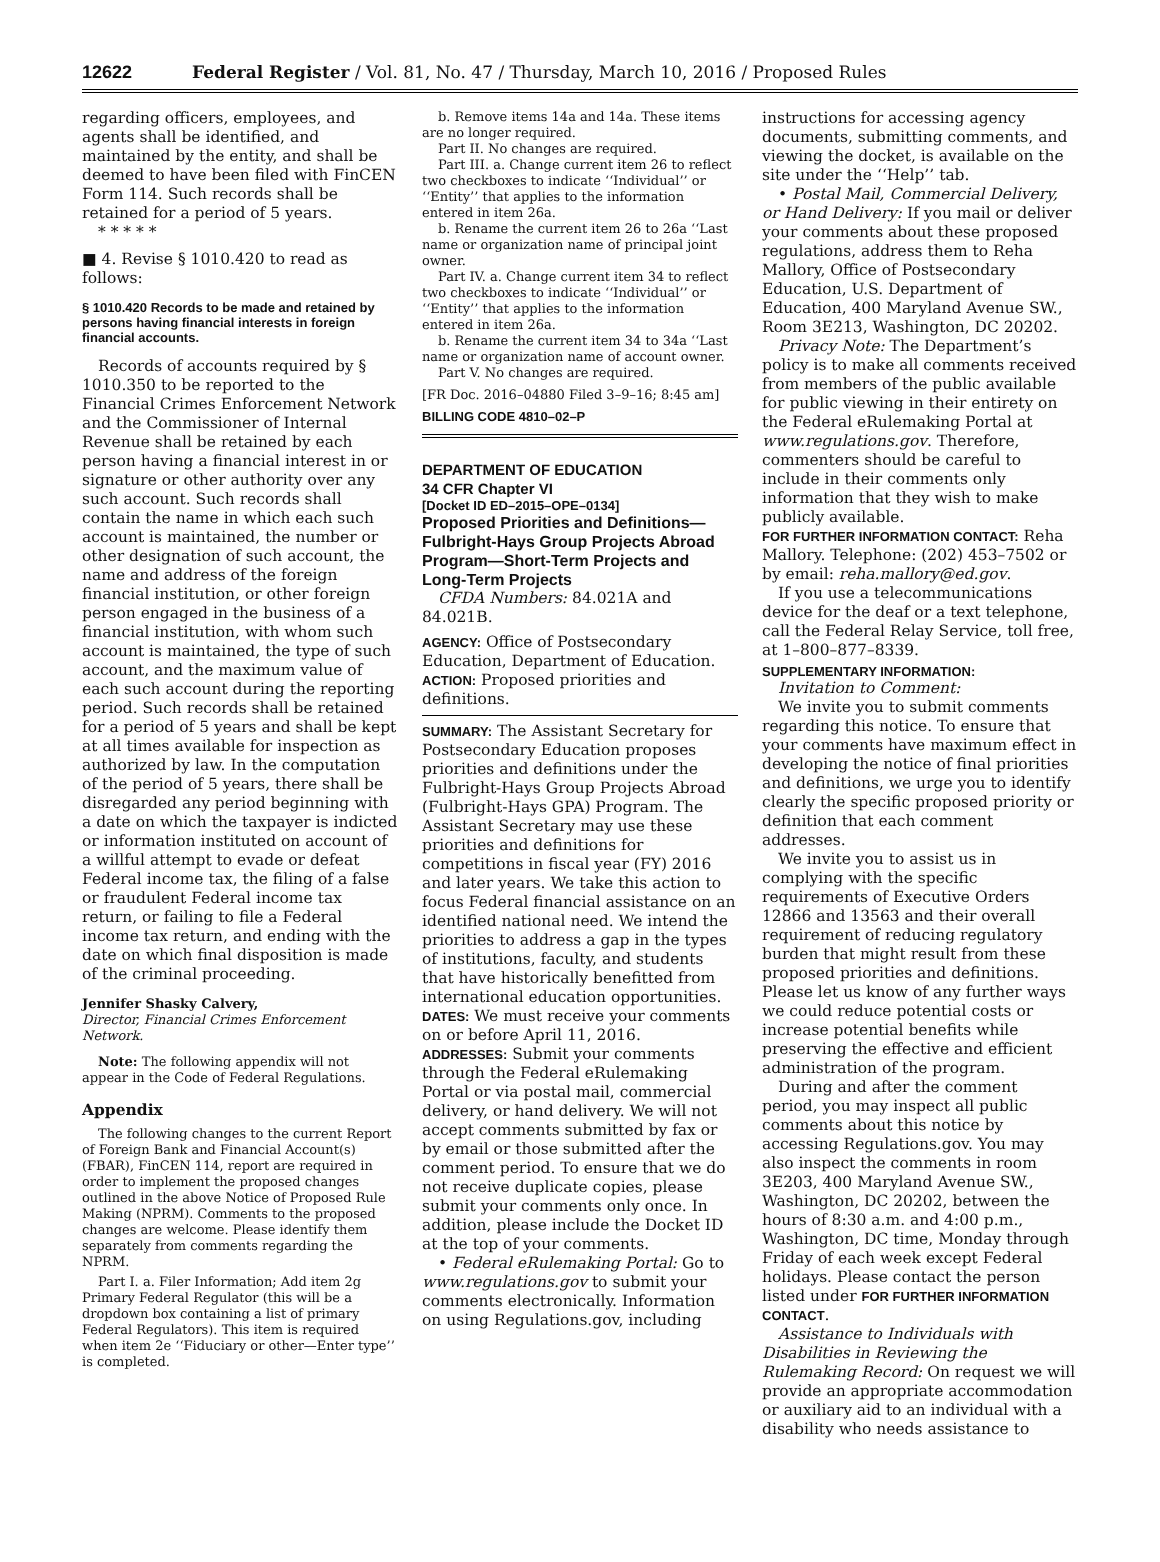12622 Federal Register / Vol. 81, No. 47 / Thursday, March 10, 2016 / Proposed Rules
regarding officers, employees, and agents shall be identified, and maintained by the entity, and shall be deemed to have been filed with FinCEN Form 114. Such records shall be retained for a period of 5 years.
* * * * *
■ 4. Revise § 1010.420 to read as follows:
§ 1010.420 Records to be made and retained by persons having financial interests in foreign financial accounts.
Records of accounts required by § 1010.350 to be reported to the Financial Crimes Enforcement Network and the Commissioner of Internal Revenue shall be retained by each person having a financial interest in or signature or other authority over any such account. Such records shall contain the name in which each such account is maintained, the number or other designation of such account, the name and address of the foreign financial institution, or other foreign person engaged in the business of a financial institution, with whom such account is maintained, the type of such account, and the maximum value of each such account during the reporting period. Such records shall be retained for a period of 5 years and shall be kept at all times available for inspection as authorized by law. In the computation of the period of 5 years, there shall be disregarded any period beginning with a date on which the taxpayer is indicted or information instituted on account of a willful attempt to evade or defeat Federal income tax, the filing of a false or fraudulent Federal income tax return, or failing to file a Federal income tax return, and ending with the date on which final disposition is made of the criminal proceeding.
Jennifer Shasky Calvery,
Director, Financial Crimes Enforcement Network.
Note: The following appendix will not appear in the Code of Federal Regulations.
Appendix
The following changes to the current Report of Foreign Bank and Financial Account(s) (FBAR), FinCEN 114, report are required in order to implement the proposed changes outlined in the above Notice of Proposed Rule Making (NPRM). Comments to the proposed changes are welcome. Please identify them separately from comments regarding the NPRM.
Part I. a. Filer Information; Add item 2g Primary Federal Regulator (this will be a dropdown box containing a list of primary Federal Regulators). This item is required when item 2e ‘‘Fiduciary or other—Enter type’’ is completed.
b. Remove items 14a and 14a. These items are no longer required.
Part II. No changes are required.
Part III. a. Change current item 26 to reflect two checkboxes to indicate ‘‘Individual’’ or ‘‘Entity’’ that applies to the information entered in item 26a.
b. Rename the current item 26 to 26a ‘‘Last name or organization name of principal joint owner.
Part IV. a. Change current item 34 to reflect two checkboxes to indicate ‘‘Individual’’ or ‘‘Entity’’ that applies to the information entered in item 26a.
b. Rename the current item 34 to 34a ‘‘Last name or organization name of account owner.
Part V. No changes are required.
[FR Doc. 2016–04880 Filed 3–9–16; 8:45 am]
BILLING CODE 4810–02–P
DEPARTMENT OF EDUCATION
34 CFR Chapter VI
[Docket ID ED–2015–OPE–0134]
Proposed Priorities and Definitions—Fulbright-Hays Group Projects Abroad Program—Short-Term Projects and Long-Term Projects
CFDA Numbers: 84.021A and 84.021B.
AGENCY: Office of Postsecondary Education, Department of Education.
ACTION: Proposed priorities and definitions.
SUMMARY: The Assistant Secretary for Postsecondary Education proposes priorities and definitions under the Fulbright-Hays Group Projects Abroad (Fulbright-Hays GPA) Program. The Assistant Secretary may use these priorities and definitions for competitions in fiscal year (FY) 2016 and later years. We take this action to focus Federal financial assistance on an identified national need. We intend the priorities to address a gap in the types of institutions, faculty, and students that have historically benefitted from international education opportunities.
DATES: We must receive your comments on or before April 11, 2016.
ADDRESSES: Submit your comments through the Federal eRulemaking Portal or via postal mail, commercial delivery, or hand delivery. We will not accept comments submitted by fax or by email or those submitted after the comment period. To ensure that we do not receive duplicate copies, please submit your comments only once. In addition, please include the Docket ID at the top of your comments.
• Federal eRulemaking Portal: Go to www.regulations.gov to submit your comments electronically. Information on using Regulations.gov, including
instructions for accessing agency documents, submitting comments, and viewing the docket, is available on the site under the ‘‘Help’’ tab.
• Postal Mail, Commercial Delivery, or Hand Delivery: If you mail or deliver your comments about these proposed regulations, address them to Reha Mallory, Office of Postsecondary Education, U.S. Department of Education, 400 Maryland Avenue SW., Room 3E213, Washington, DC 20202.
Privacy Note: The Department’s policy is to make all comments received from members of the public available for public viewing in their entirety on the Federal eRulemaking Portal at www.regulations.gov. Therefore, commenters should be careful to include in their comments only information that they wish to make publicly available.
FOR FURTHER INFORMATION CONTACT: Reha Mallory. Telephone: (202) 453–7502 or by email: reha.mallory@ed.gov.
If you use a telecommunications device for the deaf or a text telephone, call the Federal Relay Service, toll free, at 1–800–877–8339.
SUPPLEMENTARY INFORMATION:
Invitation to Comment:
We invite you to submit comments regarding this notice. To ensure that your comments have maximum effect in developing the notice of final priorities and definitions, we urge you to identify clearly the specific proposed priority or definition that each comment addresses.
We invite you to assist us in complying with the specific requirements of Executive Orders 12866 and 13563 and their overall requirement of reducing regulatory burden that might result from these proposed priorities and definitions. Please let us know of any further ways we could reduce potential costs or increase potential benefits while preserving the effective and efficient administration of the program.
During and after the comment period, you may inspect all public comments about this notice by accessing Regulations.gov. You may also inspect the comments in room 3E203, 400 Maryland Avenue SW., Washington, DC 20202, between the hours of 8:30 a.m. and 4:00 p.m., Washington, DC time, Monday through Friday of each week except Federal holidays. Please contact the person listed under FOR FURTHER INFORMATION CONTACT.
Assistance to Individuals with Disabilities in Reviewing the Rulemaking Record: On request we will provide an appropriate accommodation or auxiliary aid to an individual with a disability who needs assistance to